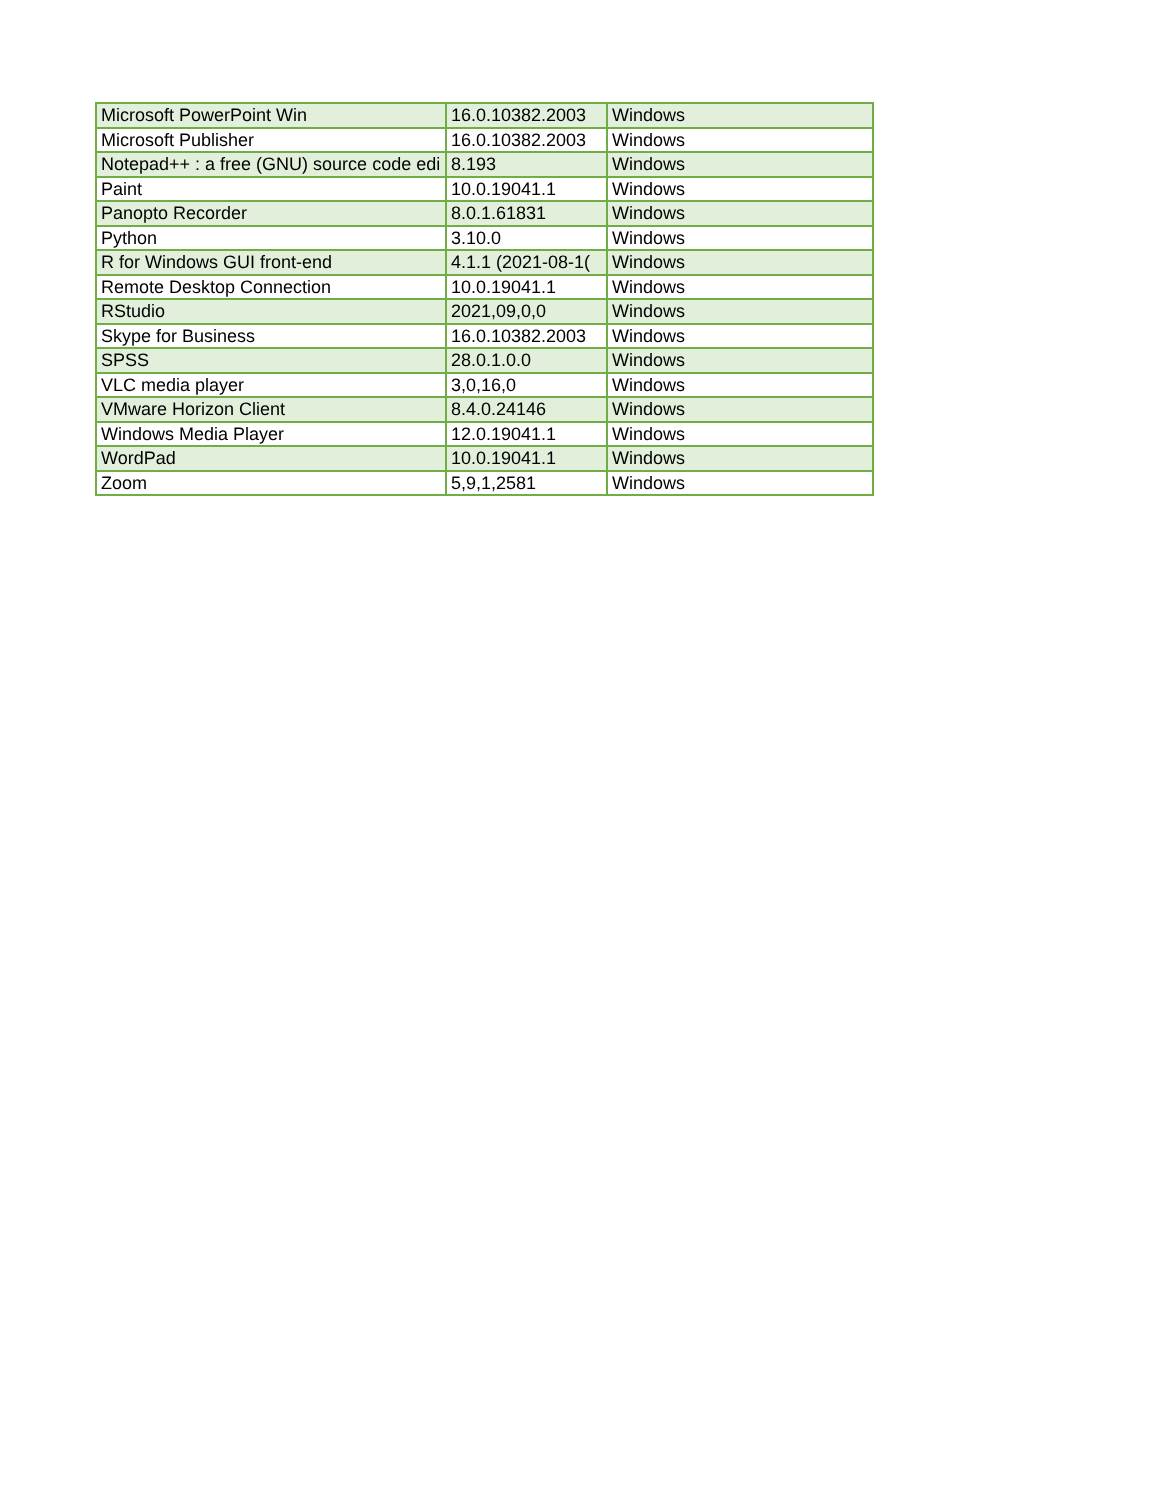| Microsoft PowerPoint Win | 16.0.10382.2003 | Windows |
| Microsoft Publisher | 16.0.10382.2003 | Windows |
| Notepad++ : a free (GNU) source code edi | 8.193 | Windows |
| Paint | 10.0.19041.1 | Windows |
| Panopto Recorder | 8.0.1.61831 | Windows |
| Python | 3.10.0 | Windows |
| R for Windows GUI front-end | 4.1.1 (2021-08-1( | Windows |
| Remote Desktop Connection | 10.0.19041.1 | Windows |
| RStudio | 2021,09,0,0 | Windows |
| Skype for Business | 16.0.10382.2003 | Windows |
| SPSS | 28.0.1.0.0 | Windows |
| VLC media player | 3,0,16,0 | Windows |
| VMware Horizon Client | 8.4.0.24146 | Windows |
| Windows Media Player | 12.0.19041.1 | Windows |
| WordPad | 10.0.19041.1 | Windows |
| Zoom | 5,9,1,2581 | Windows |